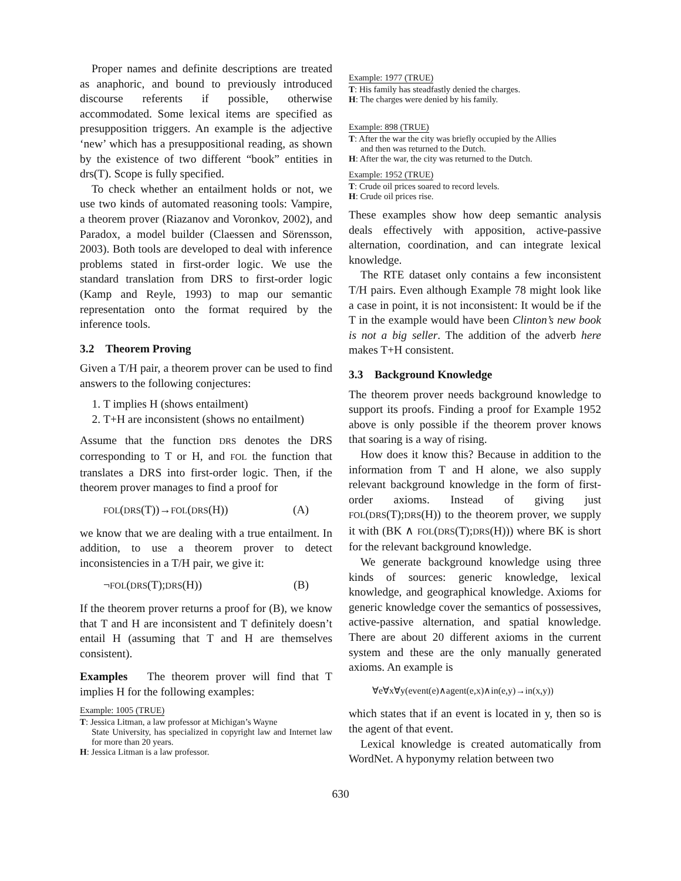Proper names and definite descriptions are treated as anaphoric, and bound to previously introduced discourse referents if possible, otherwise accommodated. Some lexical items are specified as presupposition triggers. An example is the adjective ‘new’ which has a presuppositional reading, as shown by the existence of two different “book” entities in drs(T). Scope is fully specified.
To check whether an entailment holds or not, we use two kinds of automated reasoning tools: Vampire, a theorem prover (Riazanov and Voronkov, 2002), and Paradox, a model builder (Claessen and Sörensson, 2003). Both tools are developed to deal with inference problems stated in first-order logic. We use the standard translation from DRS to first-order logic (Kamp and Reyle, 1993) to map our semantic representation onto the format required by the inference tools.
3.2 Theorem Proving
Given a T/H pair, a theorem prover can be used to find answers to the following conjectures:
1. T implies H (shows entailment)
2. T+H are inconsistent (shows no entailment)
Assume that the function DRS denotes the DRS corresponding to T or H, and FOL the function that translates a DRS into first-order logic. Then, if the theorem prover manages to find a proof for
FOL(DRS(T))→FOL(DRS(H)) (A)
we know that we are dealing with a true entailment. In addition, to use a theorem prover to detect inconsistencies in a T/H pair, we give it:
¬FOL(DRS(T);DRS(H)) (B)
If the theorem prover returns a proof for (B), we know that T and H are inconsistent and T definitely doesn’t entail H (assuming that T and H are themselves consistent).
Examples The theorem prover will find that T implies H for the following examples:
Example: 1005 (TRUE)
T: Jessica Litman, a law professor at Michigan’s Wayne
State University, has specialized in copyright law and Internet law for more than 20 years.
H: Jessica Litman is a law professor.
Example: 1977 (TRUE)
T: His family has steadfastly denied the charges.
H: The charges were denied by his family.
Example: 898 (TRUE)
T: After the war the city was briefly occupied by the Allies
and then was returned to the Dutch.
H: After the war, the city was returned to the Dutch.
Example: 1952 (TRUE)
T: Crude oil prices soared to record levels.
H: Crude oil prices rise.
These examples show how deep semantic analysis deals effectively with apposition, active-passive alternation, coordination, and can integrate lexical knowledge.
The RTE dataset only contains a few inconsistent T/H pairs. Even although Example 78 might look like a case in point, it is not inconsistent: It would be if the T in the example would have been Clinton’s new book is not a big seller. The addition of the adverb here makes T+H consistent.
3.3 Background Knowledge
The theorem prover needs background knowledge to support its proofs. Finding a proof for Example 1952 above is only possible if the theorem prover knows that soaring is a way of rising.
How does it know this? Because in addition to the information from T and H alone, we also supply relevant background knowledge in the form of first-order axioms. Instead of giving just FOL(DRS(T);DRS(H)) to the theorem prover, we supply it with (BK ∧ FOL(DRS(T);DRS(H))) where BK is short for the relevant background knowledge.
We generate background knowledge using three kinds of sources: generic knowledge, lexical knowledge, and geographical knowledge. Axioms for generic knowledge cover the semantics of possessives, active-passive alternation, and spatial knowledge. There are about 20 different axioms in the current system and these are the only manually generated axioms. An example is
∀e∀x∀y(event(e)∧agent(e,x)∧in(e,y)→in(x,y))
which states that if an event is located in y, then so is the agent of that event.
Lexical knowledge is created automatically from WordNet. A hyponymy relation between two
630